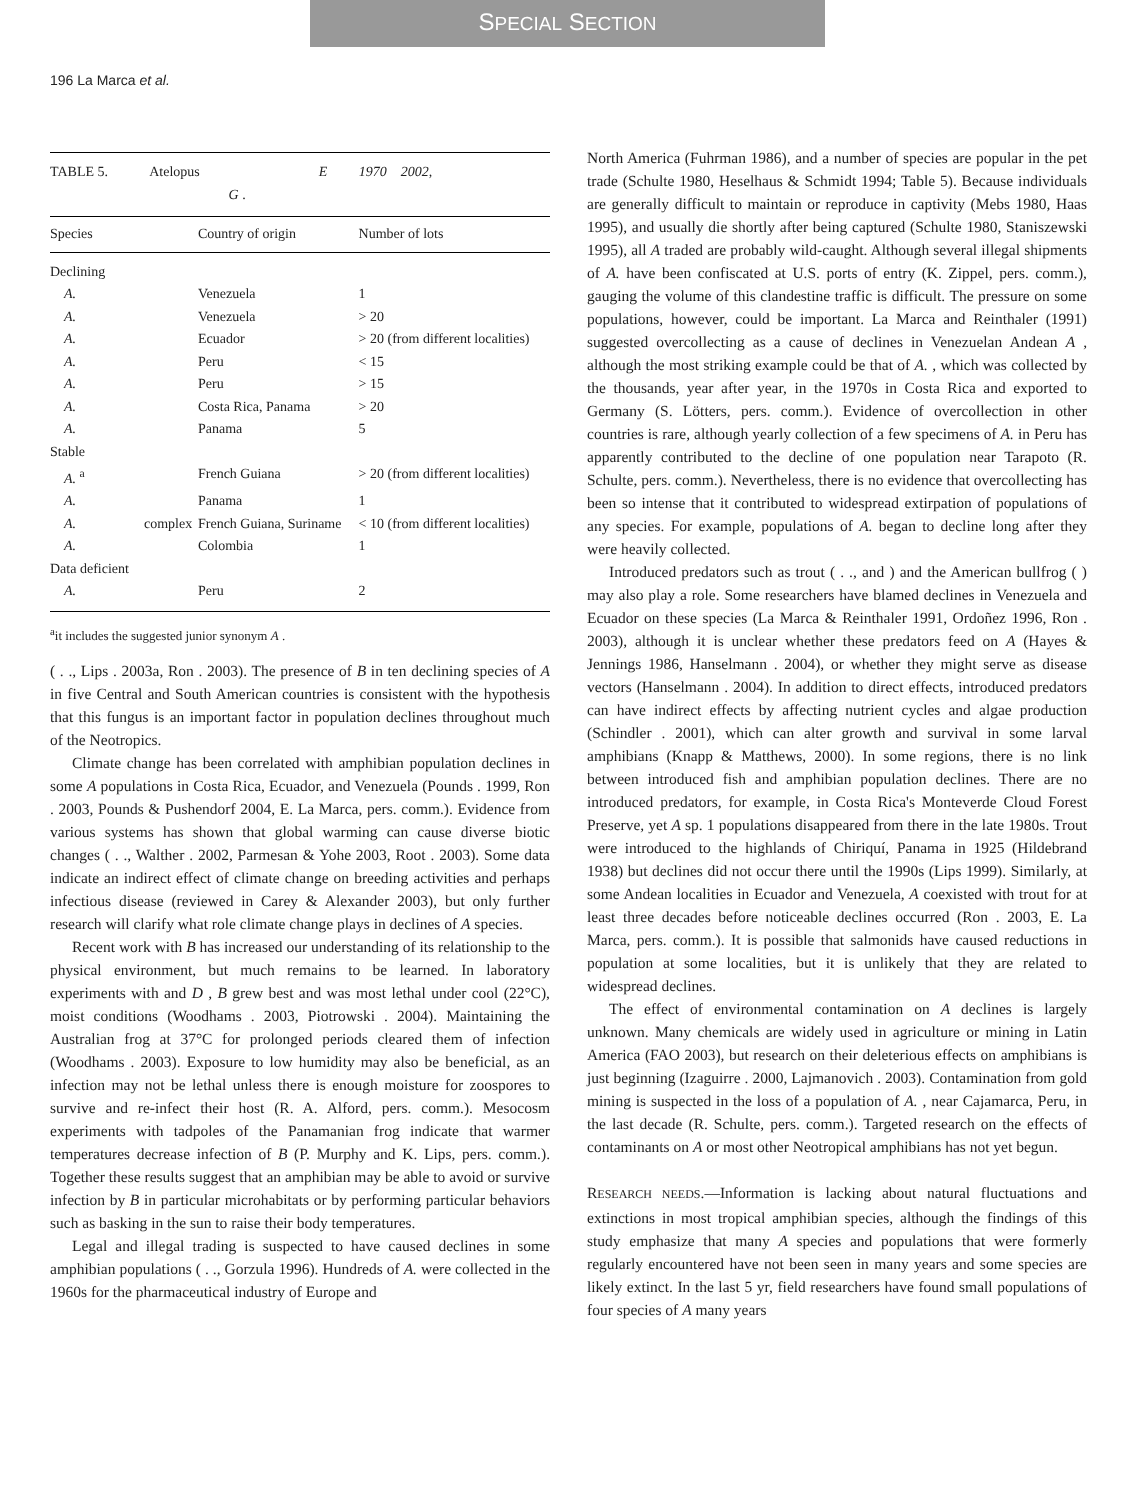SPECIAL SECTION
196 La Marca et al.
| TABLE 5. Atelopus E 1970 2002, G . | | | |
| Species | | Country of origin | Number of lots |
| Declining | | | |
| A. | | Venezuela | 1 |
| A. | | Venezuela | > 20 |
| A. | | Ecuador | > 20 (from different localities) |
| A. | | Peru | < 15 |
| A. | | Peru | > 15 |
| A. | | Costa Rica, Panama | > 20 |
| A. | | Panama | 5 |
| Stable | | | |
| A. <sup>a</sup> | | French Guiana | > 20 (from different localities) |
| A. | | Panama | 1 |
| A. | complex | French Guiana, Suriname | < 10 (from different localities) |
| A. | | Colombia | 1 |
| Data deficient | | | |
| A. | | Peru | 2 |
<sup>a</sup> it includes the suggested junior synonym A .
( . ., Lips . 2003a, Ron . 2003). The presence of B in ten declining species of A in five Central and South American countries is consistent with the hypothesis that this fungus is an important factor in population declines throughout much of the Neotropics.
Climate change has been correlated with amphibian population declines in some A populations in Costa Rica, Ecuador, and Venezuela (Pounds . 1999, Ron . 2003, Pounds & Pushendorf 2004, E. La Marca, pers. comm.). Evidence from various systems has shown that global warming can cause diverse biotic changes ( . ., Walther . 2002, Parmesan & Yohe 2003, Root . 2003). Some data indicate an indirect effect of climate change on breeding activities and perhaps infectious disease (reviewed in Carey & Alexander 2003), but only further research will clarify what role climate change plays in declines of A species.
Recent work with B has increased our understanding of its relationship to the physical environment, but much remains to be learned. In laboratory experiments with and D , B grew best and was most lethal under cool (22°C), moist conditions (Woodhams . 2003, Piotrowski . 2004). Maintaining the Australian frog at 37°C for prolonged periods cleared them of infection (Woodhams . 2003). Exposure to low humidity may also be beneficial, as an infection may not be lethal unless there is enough moisture for zoospores to survive and re-infect their host (R. A. Alford, pers. comm.). Mesocosm experiments with tadpoles of the Panamanian frog indicate that warmer temperatures decrease infection of B (P. Murphy and K. Lips, pers. comm.). Together these results suggest that an amphibian may be able to avoid or survive infection by B in particular microhabitats or by performing particular behaviors such as basking in the sun to raise their body temperatures.
Legal and illegal trading is suspected to have caused declines in some amphibian populations ( . ., Gorzula 1996). Hundreds of A. were collected in the 1960s for the pharmaceutical industry of Europe and
North America (Fuhrman 1986), and a number of species are popular in the pet trade (Schulte 1980, Heselhaus & Schmidt 1994; Table 5). Because individuals are generally difficult to maintain or reproduce in captivity (Mebs 1980, Haas 1995), and usually die shortly after being captured (Schulte 1980, Staniszewski 1995), all A traded are probably wild-caught. Although several illegal shipments of A. have been confiscated at U.S. ports of entry (K. Zippel, pers. comm.), gauging the volume of this clandestine traffic is difficult. The pressure on some populations, however, could be important. La Marca and Reinthaler (1991) suggested overcollecting as a cause of declines in Venezuelan Andean A , although the most striking example could be that of A. , which was collected by the thousands, year after year, in the 1970s in Costa Rica and exported to Germany (S. Lötters, pers. comm.). Evidence of overcollection in other countries is rare, although yearly collection of a few specimens of A. in Peru has apparently contributed to the decline of one population near Tarapoto (R. Schulte, pers. comm.). Nevertheless, there is no evidence that overcollecting has been so intense that it contributed to widespread extirpation of populations of any species. For example, populations of A. began to decline long after they were heavily collected.
Introduced predators such as trout ( . ., and ) and the American bullfrog ( ) may also play a role. Some researchers have blamed declines in Venezuela and Ecuador on these species (La Marca & Reinthaler 1991, Ordoñez 1996, Ron . 2003), although it is unclear whether these predators feed on A (Hayes & Jennings 1986, Hanselmann . 2004), or whether they might serve as disease vectors (Hanselmann . 2004). In addition to direct effects, introduced predators can have indirect effects by affecting nutrient cycles and algae production (Schindler . 2001), which can alter growth and survival in some larval amphibians (Knapp & Matthews, 2000). In some regions, there is no link between introduced fish and amphibian population declines. There are no introduced predators, for example, in Costa Rica's Monteverde Cloud Forest Preserve, yet A sp. 1 populations disappeared from there in the late 1980s. Trout were introduced to the highlands of Chiriquí, Panama in 1925 (Hildebrand 1938) but declines did not occur there until the 1990s (Lips 1999). Similarly, at some Andean localities in Ecuador and Venezuela, A coexisted with trout for at least three decades before noticeable declines occurred (Ron . 2003, E. La Marca, pers. comm.). It is possible that salmonids have caused reductions in population at some localities, but it is unlikely that they are related to widespread declines.
The effect of environmental contamination on A declines is largely unknown. Many chemicals are widely used in agriculture or mining in Latin America (FAO 2003), but research on their deleterious effects on amphibians is just beginning (Izaguirre . 2000, Lajmanovich . 2003). Contamination from gold mining is suspected in the loss of a population of A. , near Cajamarca, Peru, in the last decade (R. Schulte, pers. comm.). Targeted research on the effects of contaminants on A or most other Neotropical amphibians has not yet begun.
RESEARCH NEEDS.—Information is lacking about natural fluctuations and extinctions in most tropical amphibian species, although the findings of this study emphasize that many A species and populations that were formerly regularly encountered have not been seen in many years and some species are likely extinct. In the last 5 yr, field researchers have found small populations of four species of A many years